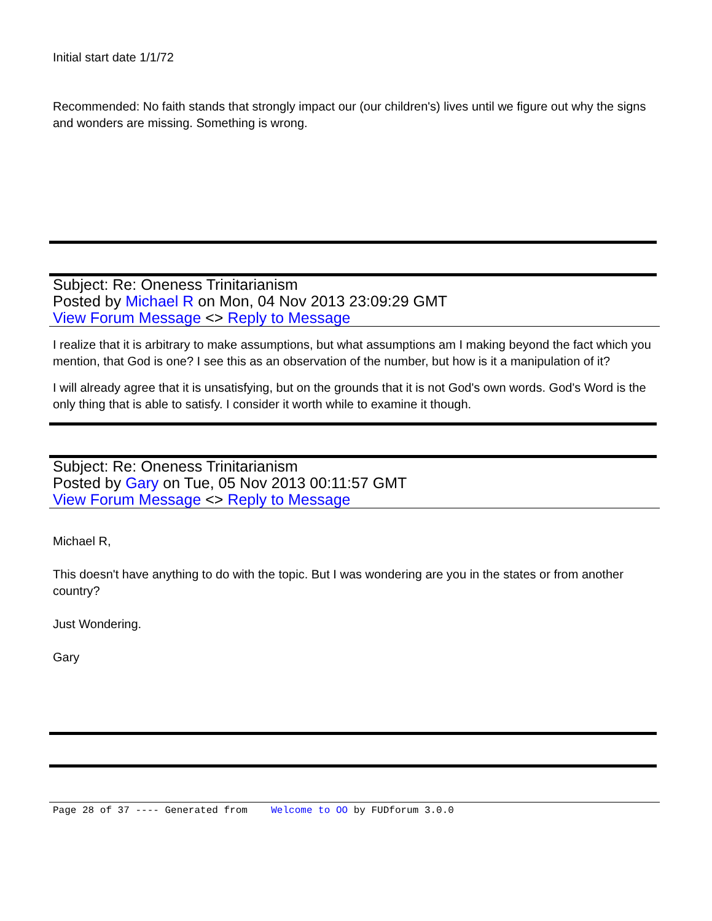Initial start date 1/1/72
Recommended: No faith stands that strongly impact our (our children's) lives until we figure out why the signs and wonders are missing. Something is wrong.
Subject: Re: Oneness Trinitarianism
Posted by Michael R on Mon, 04 Nov 2013 23:09:29 GMT
View Forum Message <> Reply to Message
I realize that it is arbitrary to make assumptions, but what assumptions am I making beyond the fact which you mention, that God is one? I see this as an observation of the number, but how is it a manipulation of it?
I will already agree that it is unsatisfying, but on the grounds that it is not God's own words. God's Word is the only thing that is able to satisfy. I consider it worth while to examine it though.
Subject: Re: Oneness Trinitarianism
Posted by Gary on Tue, 05 Nov 2013 00:11:57 GMT
View Forum Message <> Reply to Message
Michael R,
This doesn't have anything to do with the topic. But I was wondering are you in the states or from another country?
Just Wondering.
Gary
Page 28 of 37 ---- Generated from Welcome to OO by FUDforum 3.0.0